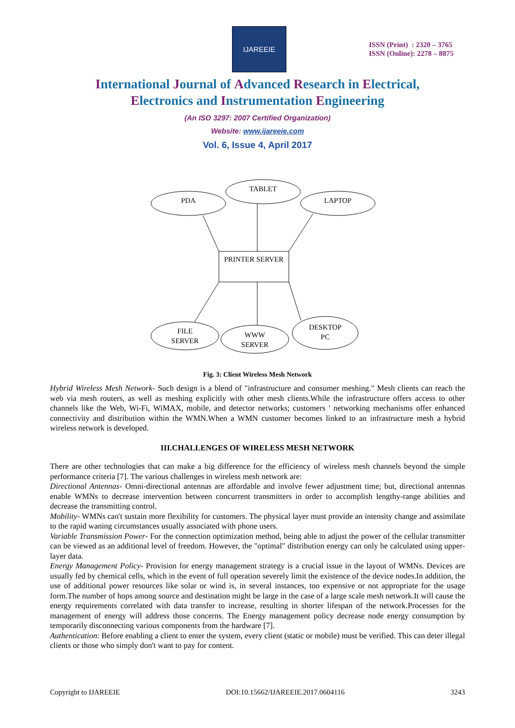IJAREEIE
ISSN (Print) : 2320 – 3765
ISSN (Online): 2278 – 8875
International Journal of Advanced Research in Electrical,
Electronics and Instrumentation Engineering
(An ISO 3297: 2007 Certified Organization)
Website: www.ijareeie.com
Vol. 6, Issue 4, April 2017
PDA
TABLET
LAPTOP
PRINTER SERVER
FILE
SERVER
WWW
SERVER
DESKTOP
PC
Fig. 3: Client Wireless Mesh Network
Hybrid Wireless Mesh Network- Such design is a blend of "infrastructure and consumer meshing." Mesh clients can reach the web via mesh routers, as well as meshing explicitly with other mesh clients.While the infrastructure offers access to other channels like the Web, Wi-Fi, WiMAX, mobile, and detector networks; customers ' networking mechanisms offer enhanced connectivity and distribution within the WMN.When a WMN customer becomes linked to an infrastructure mesh a hybrid wireless network is developed.
III.CHALLENGES OF WIRELESS MESH NETWORK
There are other technologies that can make a big difference for the efficiency of wireless mesh channels beyond the simple performance criteria [7]. The various challenges in wireless mesh network are:
Directional Antennas- Omni-directional antennas are affordable and involve fewer adjustment time; but, directional antennas enable WMNs to decrease intervention between concurrent transmitters in order to accomplish lengthy-range abilities and decrease the transmitting control.
Mobility- WMNs can't sustain more flexibility for customers. The physical layer must provide an intensity change and assimilate to the rapid waning circumstances usually associated with phone users.
Variable Transmission Power- For the connection optimization method, being able to adjust the power of the cellular transmitter can be viewed as an additional level of freedom. However, the "optimal" distribution energy can only be calculated using upper-layer data.
Energy Management Policy- Provision for energy management strategy is a crucial issue in the layout of WMNs. Devices are usually fed by chemical cells, which in the event of full operation severely limit the existence of the device nodes.In addition, the use of additional power resources like solar or wind is, in several instances, too expensive or not appropriate for the usage form.The number of hops among source and destination might be large in the case of a large scale mesh network.It will cause the energy requirements correlated with data transfer to increase, resulting in shorter lifespan of the network.Processes for the management of energy will address those concerns. The Energy management policy decrease node energy consumption by temporarily disconnecting various components from the hardware [7].
Authentication: Before enabling a client to enter the system, every client (static or mobile) must be verified. This can deter illegal clients or those who simply don't want to pay for content.
Copyright to IJAREEIE DOI:10.15662/IJAREEIE.2017.0604116 3243